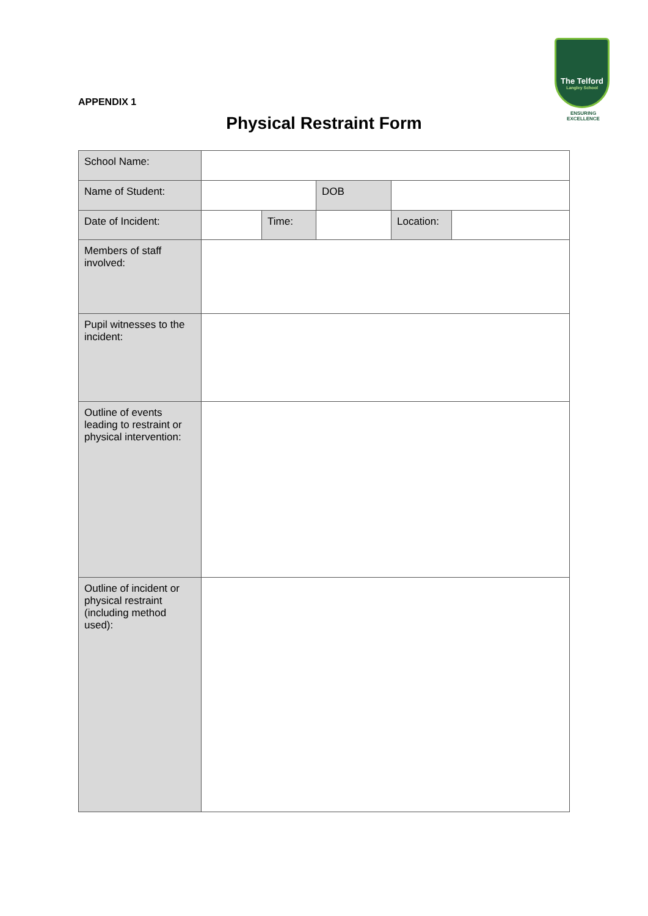The Telford
Langley School
ENSURING EXCELLENCE
APPENDIX 1
Physical Restraint Form
| School Name: | | | | | |
| Name of Student: | | | DOB | | |
| Date of Incident: | | Time: | | Location: | |
| Members of staff involved: | | | | | |
| Pupil witnesses to the incident: | | | | | |
| Outline of events leading to restraint or physical intervention: | | | | | |
| Outline of incident or physical restraint (including method used): | | | | | |